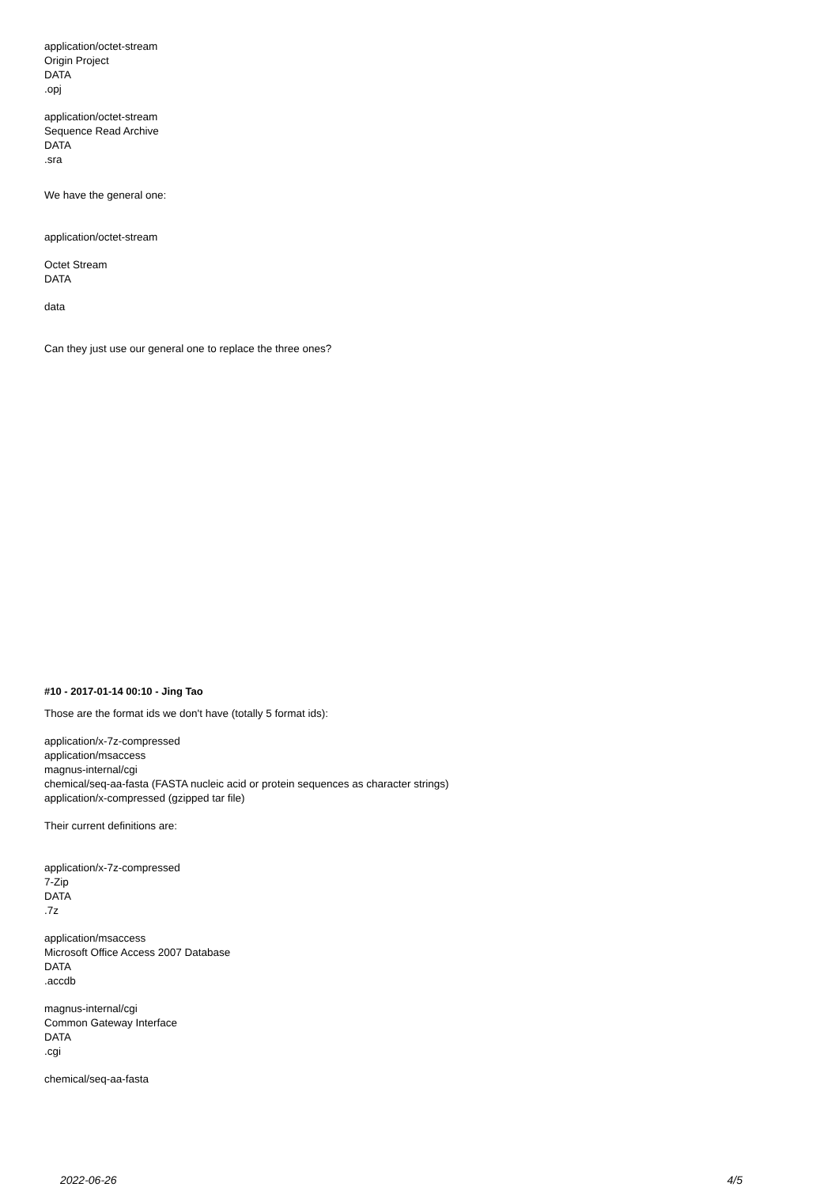application/octet-stream
Origin Project
DATA
.opj
application/octet-stream
Sequence Read Archive
DATA
.sra
We have the general one:
application/octet-stream
Octet Stream
DATA
data
Can they just use our general one to replace the three ones?
#10 - 2017-01-14 00:10 - Jing Tao
Those are the format ids we don't have (totally 5 format ids):
application/x-7z-compressed
application/msaccess
magnus-internal/cgi
chemical/seq-aa-fasta (FASTA nucleic acid or protein sequences as character strings)
application/x-compressed (gzipped tar file)
Their current definitions are:
application/x-7z-compressed
7-Zip
DATA
.7z
application/msaccess
Microsoft Office Access 2007 Database
DATA
.accdb
magnus-internal/cgi
Common Gateway Interface
DATA
.cgi
chemical/seq-aa-fasta
2022-06-26 4/5